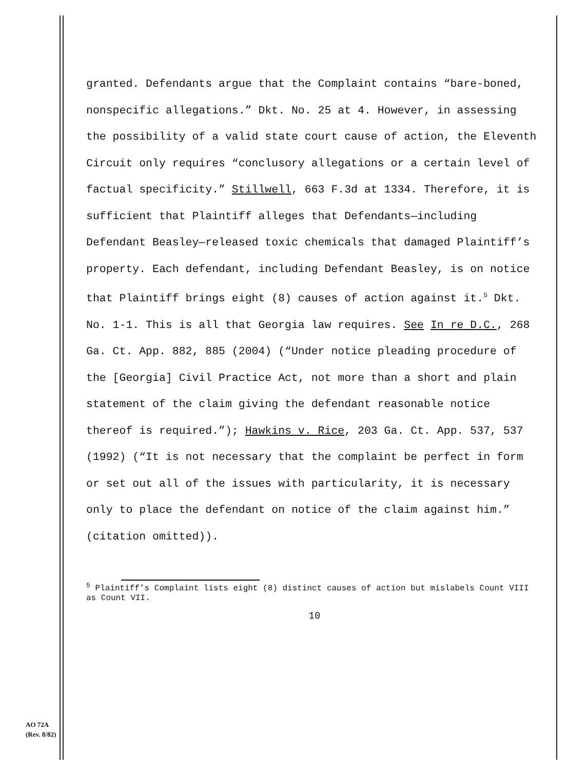granted. Defendants argue that the Complaint contains “bare-boned, nonspecific allegations.” Dkt. No. 25 at 4. However, in assessing the possibility of a valid state court cause of action, the Eleventh Circuit only requires “conclusory allegations or a certain level of factual specificity.” Stillwell, 663 F.3d at 1334. Therefore, it is sufficient that Plaintiff alleges that Defendants—including Defendant Beasley—released toxic chemicals that damaged Plaintiff’s property. Each defendant, including Defendant Beasley, is on notice that Plaintiff brings eight (8) causes of action against it.<sup>5</sup> Dkt. No. 1-1. This is all that Georgia law requires. See In re D.C., 268 Ga. Ct. App. 882, 885 (2004) (“Under notice pleading procedure of the [Georgia] Civil Practice Act, not more than a short and plain statement of the claim giving the defendant reasonable notice thereof is required.”); Hawkins v. Rice, 203 Ga. Ct. App. 537, 537 (1992) (“It is not necessary that the complaint be perfect in form or set out all of the issues with particularity, it is necessary only to place the defendant on notice of the claim against him.” (citation omitted)).
<sup>5</sup> Plaintiff’s Complaint lists eight (8) distinct causes of action but mislabels Count VIII as Count VII.
10
AO 72A
(Rev. 8/82)